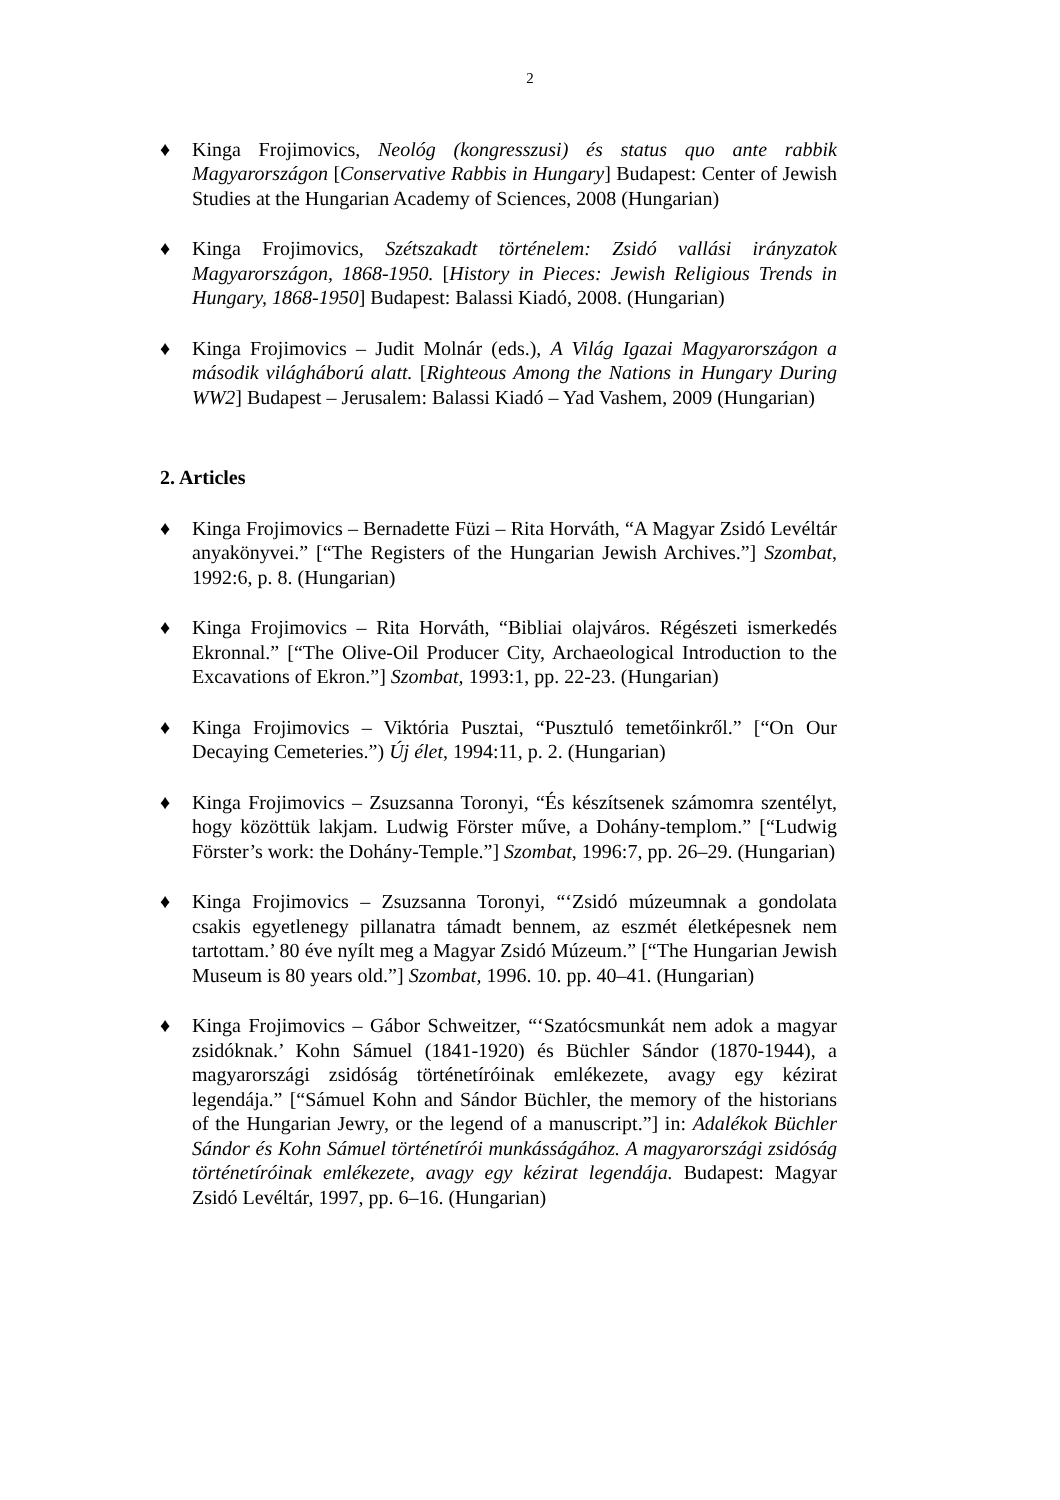2
♦ Kinga Frojimovics, Neológ (kongresszusi) és status quo ante rabbik Magyarországon [Conservative Rabbis in Hungary] Budapest: Center of Jewish Studies at the Hungarian Academy of Sciences, 2008 (Hungarian)
♦ Kinga Frojimovics, Szétszakadt történelem: Zsidó vallási irányzatok Magyarországon, 1868-1950. [History in Pieces: Jewish Religious Trends in Hungary, 1868-1950] Budapest: Balassi Kiadó, 2008. (Hungarian)
♦ Kinga Frojimovics – Judit Molnár (eds.), A Világ Igazai Magyarországon a második világháború alatt. [Righteous Among the Nations in Hungary During WW2] Budapest – Jerusalem: Balassi Kiadó – Yad Vashem, 2009 (Hungarian)
2. Articles
♦ Kinga Frojimovics – Bernadette Füzi – Rita Horváth, “A Magyar Zsidó Levéltár anyakönyvei.” [“The Registers of the Hungarian Jewish Archives.”] Szombat, 1992:6, p. 8. (Hungarian)
♦ Kinga Frojimovics – Rita Horváth, “Bibliai olajváros. Régészeti ismerkedés Ekronnal.” [“The Olive-Oil Producer City, Archaeological Introduction to the Excavations of Ekron.”] Szombat, 1993:1, pp. 22-23. (Hungarian)
♦ Kinga Frojimovics – Viktória Pusztai, “Pusztuló temetőinkről.” [“On Our Decaying Cemeteries.”) Új élet, 1994:11, p. 2. (Hungarian)
♦ Kinga Frojimovics – Zsuzsanna Toronyi, “És készítsenek számomra szentélyt, hogy közöttük lakjam. Ludwig Förster műve, a Dohány-templom.” [“Ludwig Förster’s work: the Dohány-Temple.”] Szombat, 1996:7, pp. 26–29. (Hungarian)
♦ Kinga Frojimovics – Zsuzsanna Toronyi, “‘Zsidó múzeumnak a gondolata csakis egyetlenegy pillanatra támadt bennem, az eszmét életképesnek nem tartottam.’ 80 éve nyílt meg a Magyar Zsidó Múzeum.” [“The Hungarian Jewish Museum is 80 years old.”] Szombat, 1996. 10. pp. 40–41. (Hungarian)
♦ Kinga Frojimovics – Gábor Schweitzer, “‘Szatócsmunkát nem adok a magyar zsidóknak.’ Kohn Sámuel (1841-1920) és Büchler Sándor (1870-1944), a magyarországi zsidóság történetíróinak emlékezete, avagy egy kézirat legendája.” [“Sámuel Kohn and Sándor Büchler, the memory of the historians of the Hungarian Jewry, or the legend of a manuscript.”] in: Adalékok Büchler Sándor és Kohn Sámuel történetírói munkásságához. A magyarországi zsidóság történetíróinak emlékezete, avagy egy kézirat legendája. Budapest: Magyar Zsidó Levéltár, 1997, pp. 6–16. (Hungarian)